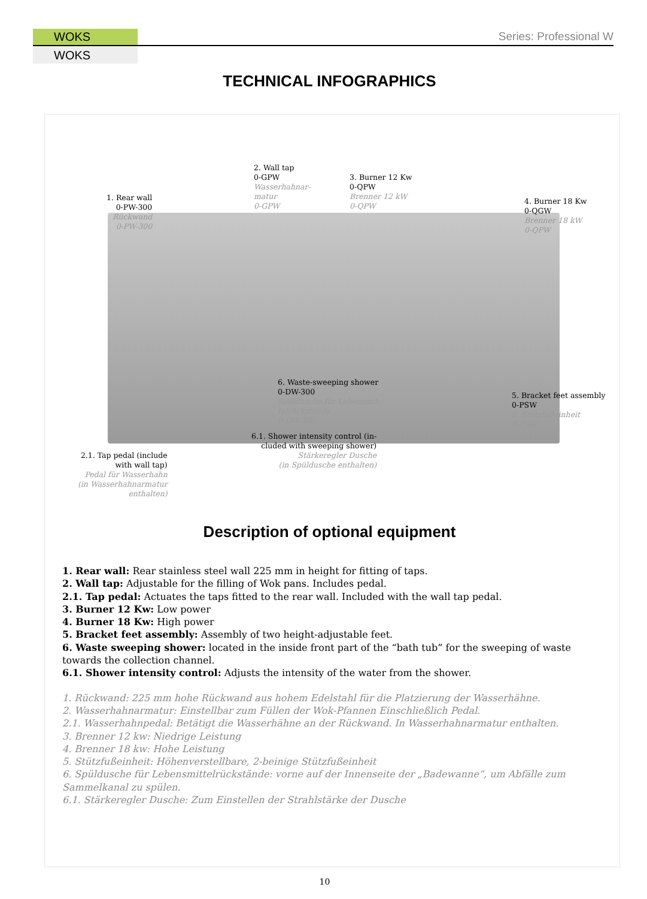WOKS
WOKS
Series: Professional W
TECHNICAL INFOGRAPHICS
1. Rear wall
0-PW-300
Rückwand
0-PW-300
2. Wall tap
0-GPW
Wasserhahnar-
matur
0-GPW
3. Burner 12 Kw
0-QPW
Brenner 12 kW
0-QPW
4. Burner 18 Kw
0-QGW
Brenner 18 kW
0-QPW
6. Waste-sweeping shower
0-DW-300
Spüldusche für Lebensmit-
telrückstände
0-DW-300
5. Bracket feet assembly
0-PSW
5. Stützfußeinheit
0-PSW
2.1. Tap pedal (include
with wall tap)
Pedal für Wasserhahn
(in Wasserhahnarmatur
enthalten)
6.1. Shower intensity control (in-
cluded with sweeping shower)
Stärkeregler Dusche
(in Spüldusche enthalten)
Description of optional equipment
1. Rear wall: Rear stainless steel wall 225 mm in height for fitting of taps.
2. Wall tap: Adjustable for the filling of Wok pans. Includes pedal.
2.1. Tap pedal: Actuates the taps fitted to the rear wall. Included with the wall tap pedal.
3. Burner 12 Kw: Low power
4. Burner 18 Kw: High power
5. Bracket feet assembly: Assembly of two height-adjustable feet.
6. Waste sweeping shower: located in the inside front part of the “bath tub” for the sweeping of waste towards the collection channel.
6.1. Shower intensity control: Adjusts the intensity of the water from the shower.
1. Rückwand: 225 mm hohe Rückwand aus hohem Edelstahl für die Platzierung der Wasserhähne.
2. Wasserhahnarmatur: Einstellbar zum Füllen der Wok-Pfannen Einschließlich Pedal.
2.1. Wasserhahnpedal: Betätigt die Wasserhähne an der Rückwand. In Wasserhahnarmatur enthalten.
3. Brenner 12 kw: Niedrige Leistung
4. Brenner 18 kw: Hohe Leistung
5. Stützfußeinheit: Höhenverstellbare, 2-beinige Stützfußeinheit
6. Spüldusche für Lebensmittelrückstände: vorne auf der Innenseite der „Badewanne“, um Abfälle zum Sammelkanal zu spülen.
6.1. Stärkeregler Dusche: Zum Einstellen der Strahlstärke der Dusche
10